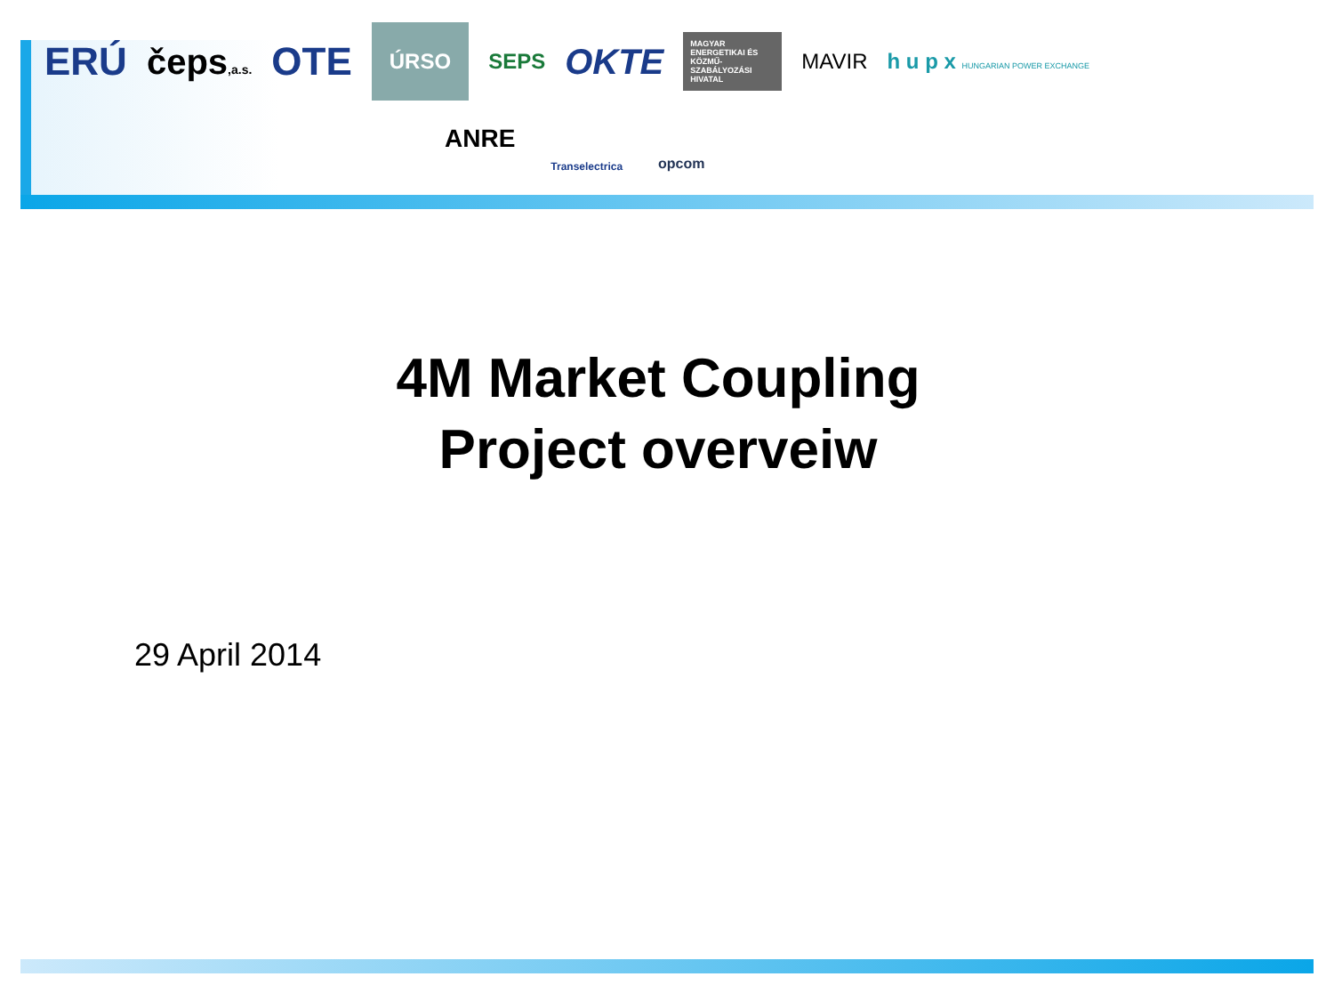ERÚ čeps,a.s. OTE ÚRSO SEPS OKTE MAGYAR ENERGETIKAI ÉS KÖZMŰ-SZABÁLYOZÁSI HIVATAL MAVIR h u p x HUNGARIAN POWER EXCHANGE
ANRE Transelectrica opcom
4M Market Coupling
Project overveiw
29 April 2014